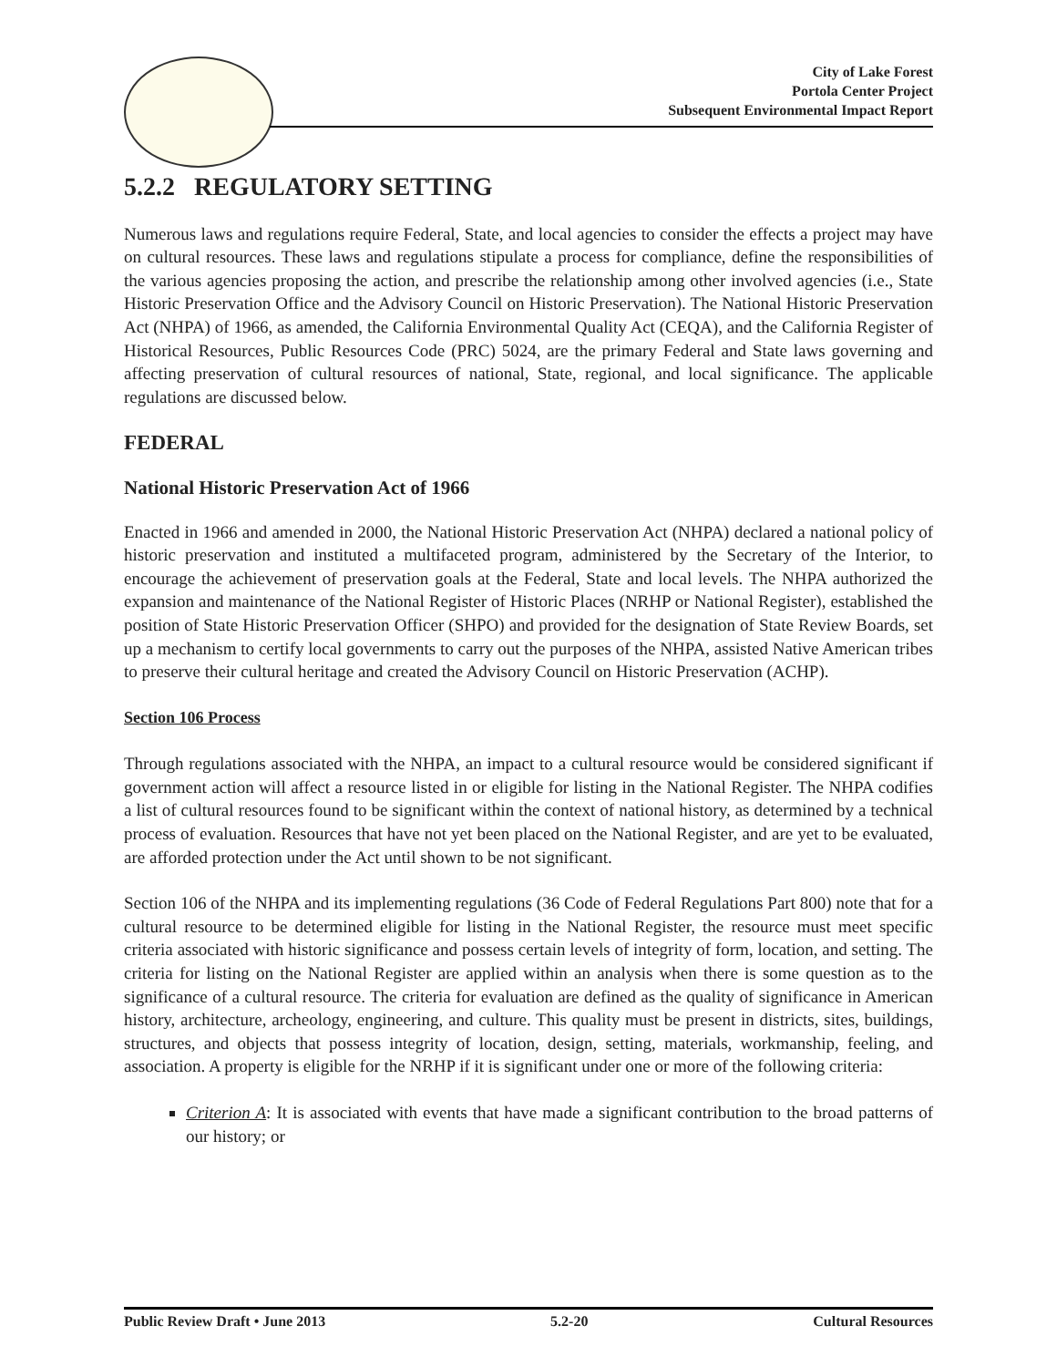City of Lake Forest
Portola Center Project
Subsequent Environmental Impact Report
5.2.2 REGULATORY SETTING
Numerous laws and regulations require Federal, State, and local agencies to consider the effects a project may have on cultural resources. These laws and regulations stipulate a process for compliance, define the responsibilities of the various agencies proposing the action, and prescribe the relationship among other involved agencies (i.e., State Historic Preservation Office and the Advisory Council on Historic Preservation). The National Historic Preservation Act (NHPA) of 1966, as amended, the California Environmental Quality Act (CEQA), and the California Register of Historical Resources, Public Resources Code (PRC) 5024, are the primary Federal and State laws governing and affecting preservation of cultural resources of national, State, regional, and local significance. The applicable regulations are discussed below.
FEDERAL
National Historic Preservation Act of 1966
Enacted in 1966 and amended in 2000, the National Historic Preservation Act (NHPA) declared a national policy of historic preservation and instituted a multifaceted program, administered by the Secretary of the Interior, to encourage the achievement of preservation goals at the Federal, State and local levels. The NHPA authorized the expansion and maintenance of the National Register of Historic Places (NRHP or National Register), established the position of State Historic Preservation Officer (SHPO) and provided for the designation of State Review Boards, set up a mechanism to certify local governments to carry out the purposes of the NHPA, assisted Native American tribes to preserve their cultural heritage and created the Advisory Council on Historic Preservation (ACHP).
Section 106 Process
Through regulations associated with the NHPA, an impact to a cultural resource would be considered significant if government action will affect a resource listed in or eligible for listing in the National Register. The NHPA codifies a list of cultural resources found to be significant within the context of national history, as determined by a technical process of evaluation. Resources that have not yet been placed on the National Register, and are yet to be evaluated, are afforded protection under the Act until shown to be not significant.
Section 106 of the NHPA and its implementing regulations (36 Code of Federal Regulations Part 800) note that for a cultural resource to be determined eligible for listing in the National Register, the resource must meet specific criteria associated with historic significance and possess certain levels of integrity of form, location, and setting. The criteria for listing on the National Register are applied within an analysis when there is some question as to the significance of a cultural resource. The criteria for evaluation are defined as the quality of significance in American history, architecture, archeology, engineering, and culture. This quality must be present in districts, sites, buildings, structures, and objects that possess integrity of location, design, setting, materials, workmanship, feeling, and association. A property is eligible for the NRHP if it is significant under one or more of the following criteria:
Criterion A: It is associated with events that have made a significant contribution to the broad patterns of our history; or
Public Review Draft • June 2013 5.2-20 Cultural Resources